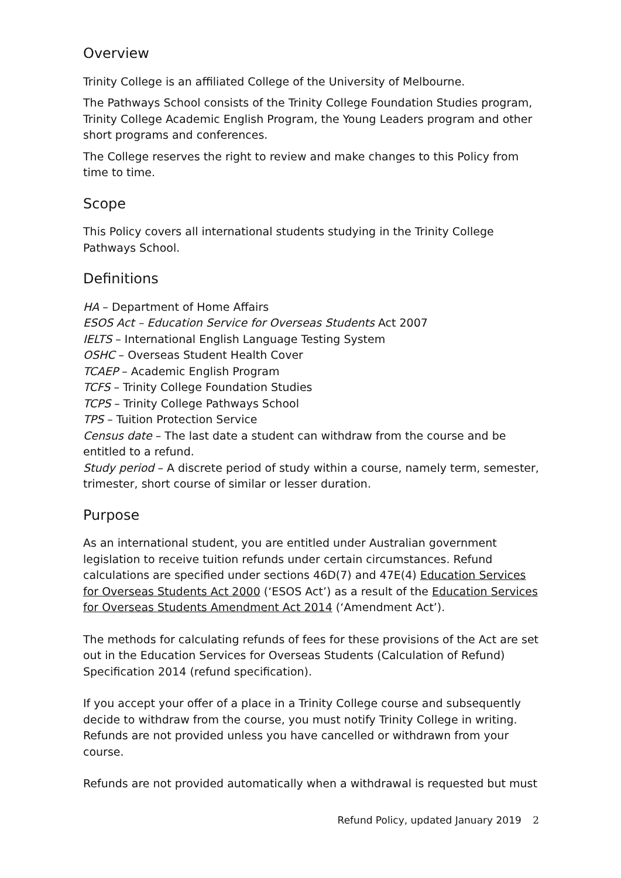Overview
Trinity College is an affiliated College of the University of Melbourne.
The Pathways School consists of the Trinity College Foundation Studies program, Trinity College Academic English Program, the Young Leaders program and other short programs and conferences.
The College reserves the right to review and make changes to this Policy from time to time.
Scope
This Policy covers all international students studying in the Trinity College Pathways School.
Definitions
HA – Department of Home Affairs
ESOS Act – Education Service for Overseas Students Act 2007
IELTS – International English Language Testing System
OSHC – Overseas Student Health Cover
TCAEP – Academic English Program
TCFS – Trinity College Foundation Studies
TCPS – Trinity College Pathways School
TPS – Tuition Protection Service
Census date – The last date a student can withdraw from the course and be entitled to a refund.
Study period – A discrete period of study within a course, namely term, semester, trimester, short course of similar or lesser duration.
Purpose
As an international student, you are entitled under Australian government legislation to receive tuition refunds under certain circumstances. Refund calculations are specified under sections 46D(7) and 47E(4) Education Services for Overseas Students Act 2000 (‘ESOS Act’) as a result of the Education Services for Overseas Students Amendment Act 2014 (‘Amendment Act’).
The methods for calculating refunds of fees for these provisions of the Act are set out in the Education Services for Overseas Students (Calculation of Refund) Specification 2014 (refund specification).
If you accept your offer of a place in a Trinity College course and subsequently decide to withdraw from the course, you must notify Trinity College in writing. Refunds are not provided unless you have cancelled or withdrawn from your course.
Refunds are not provided automatically when a withdrawal is requested but must
Refund Policy, updated January 2019 2